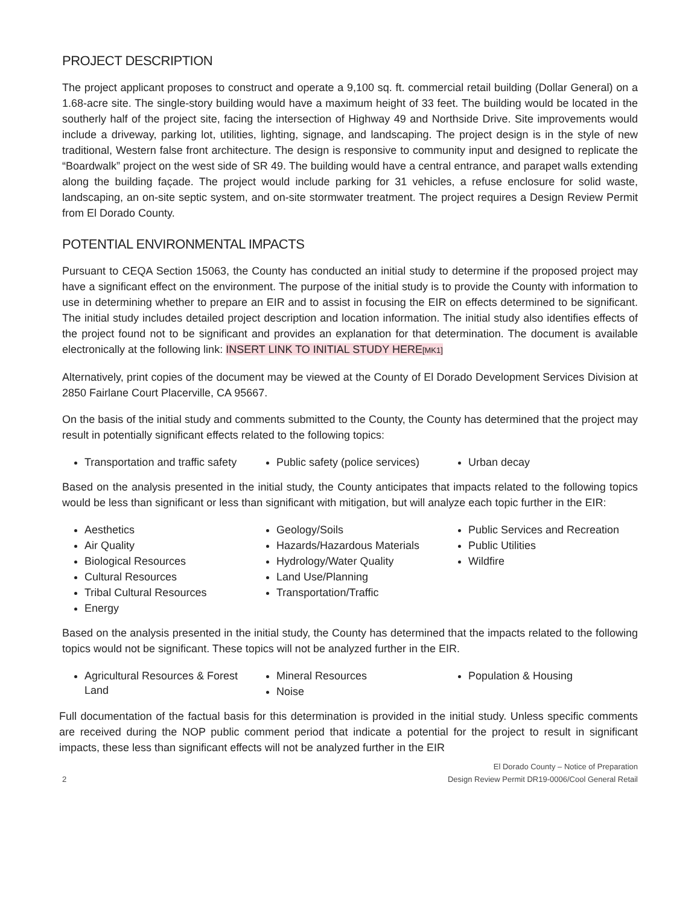PROJECT DESCRIPTION
The project applicant proposes to construct and operate a 9,100 sq. ft. commercial retail building (Dollar General) on a 1.68-acre site. The single-story building would have a maximum height of 33 feet. The building would be located in the southerly half of the project site, facing the intersection of Highway 49 and Northside Drive. Site improvements would include a driveway, parking lot, utilities, lighting, signage, and landscaping. The project design is in the style of new traditional, Western false front architecture. The design is responsive to community input and designed to replicate the “Boardwalk” project on the west side of SR 49. The building would have a central entrance, and parapet walls extending along the building façade. The project would include parking for 31 vehicles, a refuse enclosure for solid waste, landscaping, an on-site septic system, and on-site stormwater treatment. The project requires a Design Review Permit from El Dorado County.
POTENTIAL ENVIRONMENTAL IMPACTS
Pursuant to CEQA Section 15063, the County has conducted an initial study to determine if the proposed project may have a significant effect on the environment. The purpose of the initial study is to provide the County with information to use in determining whether to prepare an EIR and to assist in focusing the EIR on effects determined to be significant. The initial study includes detailed project description and location information. The initial study also identifies effects of the project found not to be significant and provides an explanation for that determination. The document is available electronically at the following link: INSERT LINK TO INITIAL STUDY HERE[MK1]
Alternatively, print copies of the document may be viewed at the County of El Dorado Development Services Division at 2850 Fairlane Court Placerville, CA 95667.
On the basis of the initial study and comments submitted to the County, the County has determined that the project may result in potentially significant effects related to the following topics:
Transportation and traffic safety
Public safety (police services)
Urban decay
Based on the analysis presented in the initial study, the County anticipates that impacts related to the following topics would be less than significant or less than significant with mitigation, but will analyze each topic further in the EIR:
Aesthetics
Air Quality
Biological Resources
Cultural Resources
Tribal Cultural Resources
Energy
Geology/Soils
Hazards/Hazardous Materials
Hydrology/Water Quality
Land Use/Planning
Transportation/Traffic
Public Services and Recreation
Public Utilities
Wildfire
Based on the analysis presented in the initial study, the County has determined that the impacts related to the following topics would not be significant. These topics will not be analyzed further in the EIR.
Agricultural Resources & Forest Land
Mineral Resources
Noise
Population & Housing
Full documentation of the factual basis for this determination is provided in the initial study. Unless specific comments are received during the NOP public comment period that indicate a potential for the project to result in significant impacts, these less than significant effects will not be analyzed further in the EIR
2
El Dorado County – Notice of Preparation
Design Review Permit DR19-0006/Cool General Retail